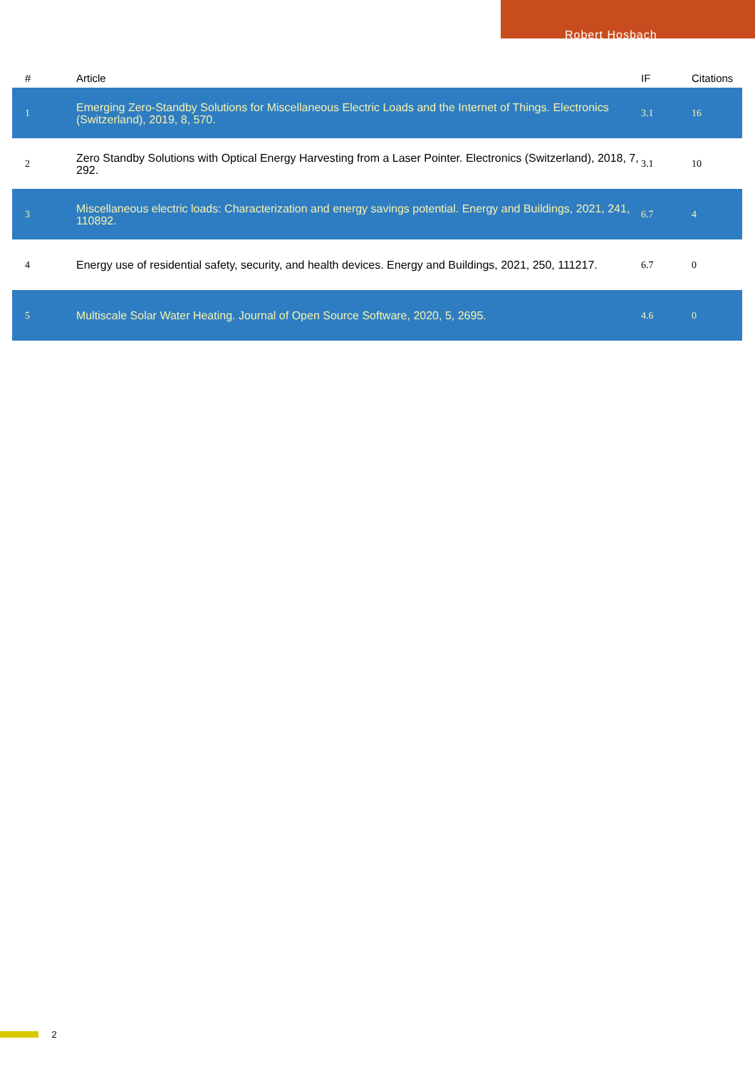Robert Hosbach
| # | Article | IF | Citations |
| --- | --- | --- | --- |
| 1 | Emerging Zero-Standby Solutions for Miscellaneous Electric Loads and the Internet of Things. Electronics (Switzerland), 2019, 8, 570. | 3.1 | 16 |
| 2 | Zero Standby Solutions with Optical Energy Harvesting from a Laser Pointer. Electronics (Switzerland), 2018, 7, 292. | 3.1 | 10 |
| 3 | Miscellaneous electric loads: Characterization and energy savings potential. Energy and Buildings, 2021, 241, 110892. | 6.7 | 4 |
| 4 | Energy use of residential safety, security, and health devices. Energy and Buildings, 2021, 250, 111217. | 6.7 | 0 |
| 5 | Multiscale Solar Water Heating. Journal of Open Source Software, 2020, 5, 2695. | 4.6 | 0 |
2